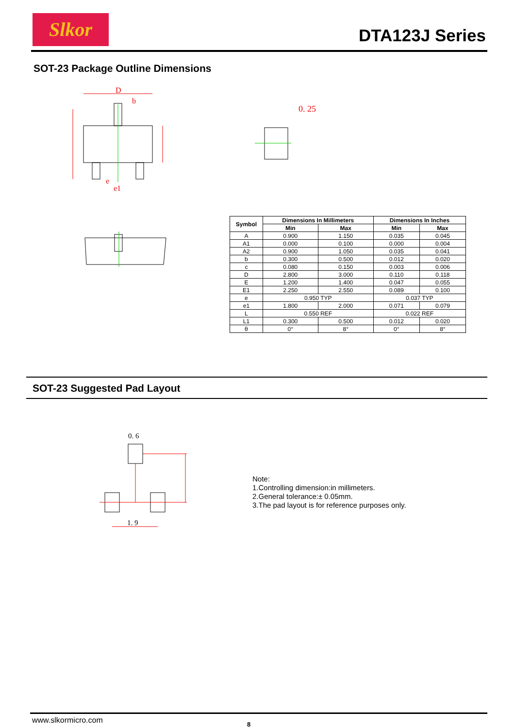Slkor DTA123J Series
SOT-23 Package Outline Dimensions
D
b
e
e1
0. 25
| Symbol | Dimensions In Millimeters | | Dimensions In Inches | |
| --- | --- | --- | --- | --- |
| | Min | Max | Min | Max |
| A | 0.900 | 1.150 | 0.035 | 0.045 |
| A1 | 0.000 | 0.100 | 0.000 | 0.004 |
| A2 | 0.900 | 1.050 | 0.035 | 0.041 |
| b | 0.300 | 0.500 | 0.012 | 0.020 |
| c | 0.080 | 0.150 | 0.003 | 0.006 |
| D | 2.800 | 3.000 | 0.110 | 0.118 |
| E | 1.200 | 1.400 | 0.047 | 0.055 |
| E1 | 2.250 | 2.550 | 0.089 | 0.100 |
| e | 0.950 TYP | | 0.037 TYP | |
| e1 | 1.800 | 2.000 | 0.071 | 0.079 |
| L | 0.550 REF | | 0.022 REF | |
| L1 | 0.300 | 0.500 | 0.012 | 0.020 |
| θ | 0° | 8° | 0° | 8° |
SOT-23 Suggested Pad Layout
0. 6
1. 9
Note:
1.Controlling dimension:in millimeters.
2.General tolerance:± 0.05mm.
3.The pad layout is for reference purposes only.
www.slkormicro.com 8